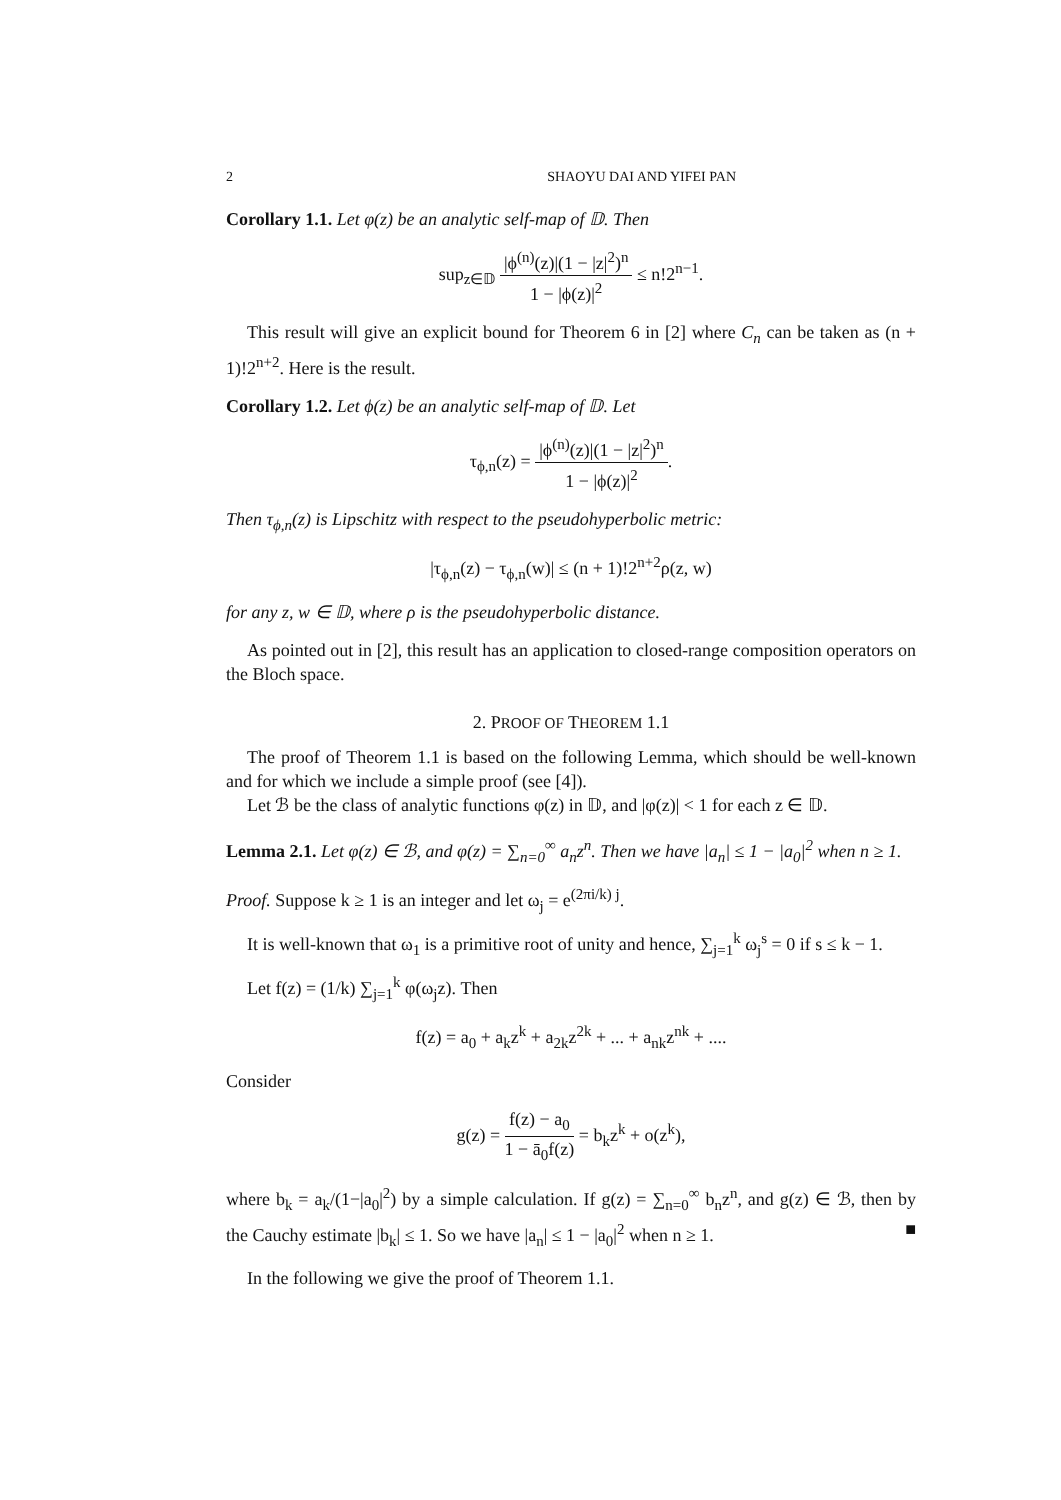2 SHAOYU DAI AND YIFEI PAN
Corollary 1.1. Let φ(z) be an analytic self-map of 𝔻. Then
sup<sub>z∈𝔻</sub> |ϕ<sup>(n)</sup>(z)|(1 − |z|<sup>2</sup>)<sup>n</sup> 1 − |ϕ(z)|<sup>2</sup> ≤ n!2<sup>n−1</sup>.
This result will give an explicit bound for Theorem 6 in [2] where C<sub>n</sub> can be taken as (n + 1)!2<sup>n+2</sup>. Here is the result.
Corollary 1.2. Let ϕ(z) be an analytic self-map of 𝔻. Let
τ<sub>ϕ,n</sub>(z) = |ϕ<sup>(n)</sup>(z)|(1 − |z|<sup>2</sup>)<sup>n</sup> 1 − |ϕ(z)|<sup>2</sup>.
Then τ<sub>ϕ,n</sub>(z) is Lipschitz with respect to the pseudohyperbolic metric:
|τ<sub>ϕ,n</sub>(z) − τ<sub>ϕ,n</sub>(w)| ≤ (n + 1)!2<sup>n+2</sup>ρ(z, w)
for any z, w ∈ 𝔻, where ρ is the pseudohyperbolic distance.
As pointed out in [2], this result has an application to closed-range composition operators on the Bloch space.
2. PROOF OF THEOREM 1.1
The proof of Theorem 1.1 is based on the following Lemma, which should be well-known and for which we include a simple proof (see [4]).
Let ℬ be the class of analytic functions φ(z) in 𝔻, and |φ(z)| < 1 for each z ∈ 𝔻.
Lemma 2.1. Let φ(z) ∈ ℬ, and φ(z) = ∑<sub>n=0</sub><sup>∞</sup> a<sub>n</sub>z<sup>n</sup>. Then we have |a<sub>n</sub>| ≤ 1 − |a<sub>0</sub>|<sup>2</sup> when n ≥ 1.
Proof. Suppose k ≥ 1 is an integer and let ω<sub>j</sub> = e<sup>(2πi/k) j</sup>.
It is well-known that ω<sub>1</sub> is a primitive root of unity and hence, ∑<sub>j=1</sub><sup>k</sup> ω<sub>j</sub><sup>s</sup> = 0 if s ≤ k − 1.
Let f(z) = (1/k) ∑<sub>j=1</sub><sup>k</sup> φ(ω<sub>j</sub>z). Then
f(z) = a<sub>0</sub> + a<sub>k</sub>z<sup>k</sup> + a<sub>2k</sub>z<sup>2k</sup> + ... + a<sub>nk</sub>z<sup>nk</sup> + ....
Consider
g(z) = f(z) − a<sub>0</sub> 1 − ā<sub>0</sub>f(z) = b<sub>k</sub>z<sup>k</sup> + o(z<sup>k</sup>),
where b<sub>k</sub> = a<sub>k</sub>/(1−|a<sub>0</sub>|<sup>2</sup>) by a simple calculation. If g(z) = ∑<sub>n=0</sub><sup>∞</sup> b<sub>n</sub>z<sup>n</sup>, and g(z) ∈ ℬ, then by the Cauchy estimate |b<sub>k</sub>| ≤ 1. So we have |a<sub>n</sub>| ≤ 1 − |a<sub>0</sub>|<sup>2</sup> when n ≥ 1. ■
In the following we give the proof of Theorem 1.1.